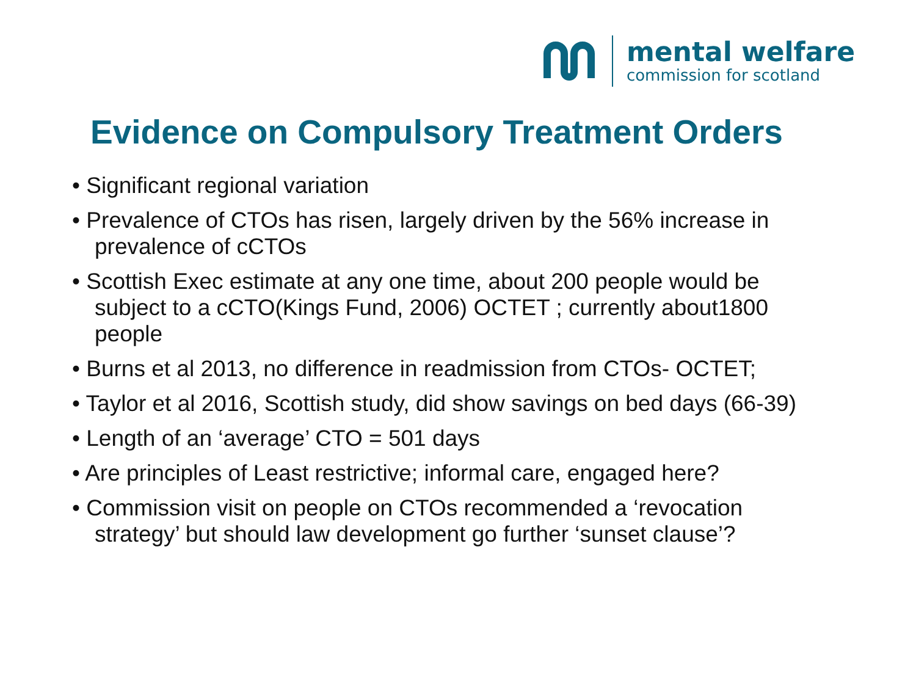mental welfare
commission for scotland
Evidence on Compulsory Treatment Orders
• Significant regional variation
• Prevalence of CTOs has risen, largely driven by the 56% increase in prevalence of cCTOs
• Scottish Exec estimate at any one time, about 200 people would be subject to a cCTO(Kings Fund, 2006) OCTET ; currently about1800 people
• Burns et al 2013, no difference in readmission from CTOs- OCTET;
• Taylor et al 2016, Scottish study, did show savings on bed days (66-39)
• Length of an ‘average’ CTO = 501 days
• Are principles of Least restrictive; informal care, engaged here?
• Commission visit on people on CTOs recommended a ‘revocation strategy’ but should law development go further ‘sunset clause’?